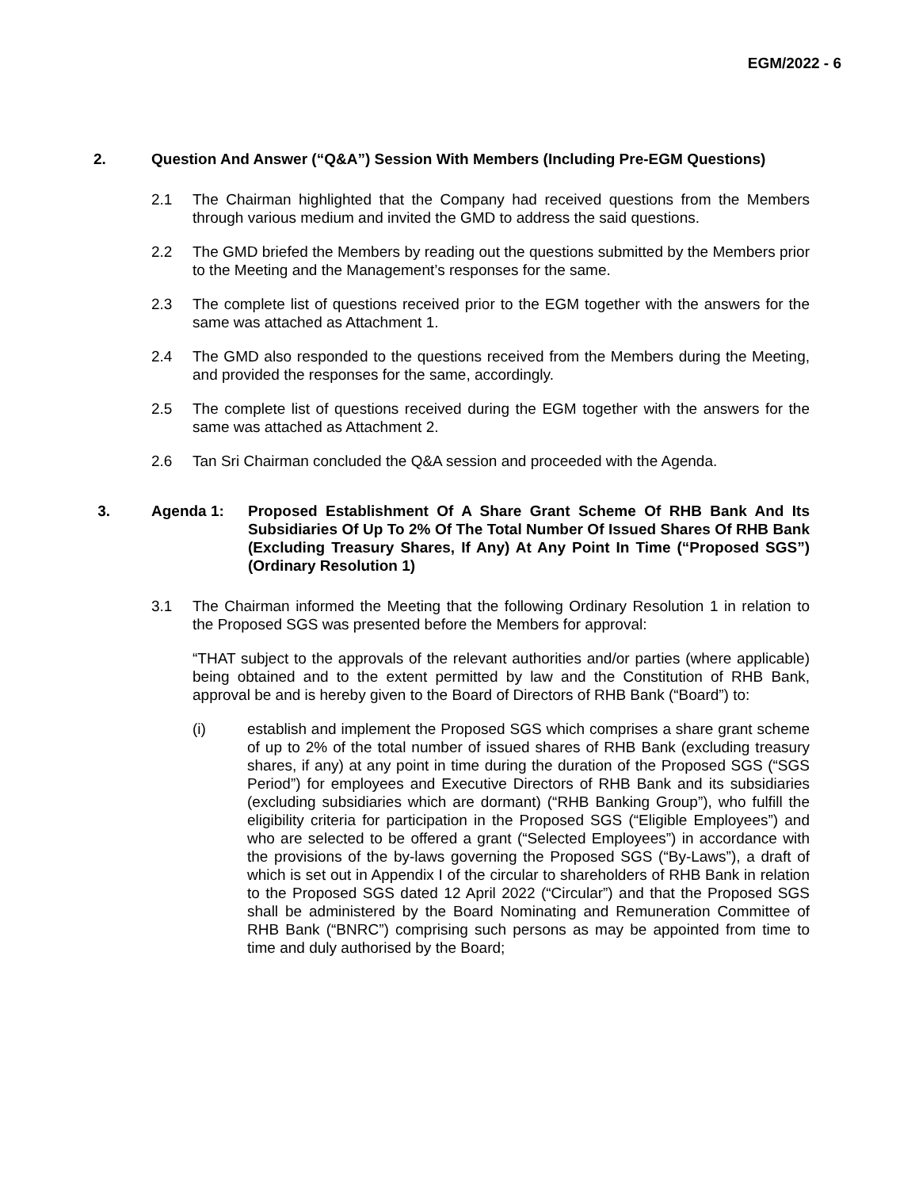EGM/2022 - 6
2. Question And Answer (“Q&A”) Session With Members (Including Pre-EGM Questions)
2.1 The Chairman highlighted that the Company had received questions from the Members through various medium and invited the GMD to address the said questions.
2.2 The GMD briefed the Members by reading out the questions submitted by the Members prior to the Meeting and the Management’s responses for the same.
2.3 The complete list of questions received prior to the EGM together with the answers for the same was attached as Attachment 1.
2.4 The GMD also responded to the questions received from the Members during the Meeting, and provided the responses for the same, accordingly.
2.5 The complete list of questions received during the EGM together with the answers for the same was attached as Attachment 2.
2.6 Tan Sri Chairman concluded the Q&A session and proceeded with the Agenda.
3. Agenda 1: Proposed Establishment Of A Share Grant Scheme Of RHB Bank And Its Subsidiaries Of Up To 2% Of The Total Number Of Issued Shares Of RHB Bank (Excluding Treasury Shares, If Any) At Any Point In Time (“Proposed SGS”) (Ordinary Resolution 1)
3.1 The Chairman informed the Meeting that the following Ordinary Resolution 1 in relation to the Proposed SGS was presented before the Members for approval:
“THAT subject to the approvals of the relevant authorities and/or parties (where applicable) being obtained and to the extent permitted by law and the Constitution of RHB Bank, approval be and is hereby given to the Board of Directors of RHB Bank (“Board”) to:
(i) establish and implement the Proposed SGS which comprises a share grant scheme of up to 2% of the total number of issued shares of RHB Bank (excluding treasury shares, if any) at any point in time during the duration of the Proposed SGS (“SGS Period”) for employees and Executive Directors of RHB Bank and its subsidiaries (excluding subsidiaries which are dormant) (“RHB Banking Group”), who fulfill the eligibility criteria for participation in the Proposed SGS (“Eligible Employees”) and who are selected to be offered a grant (“Selected Employees”) in accordance with the provisions of the by-laws governing the Proposed SGS (“By-Laws”), a draft of which is set out in Appendix I of the circular to shareholders of RHB Bank in relation to the Proposed SGS dated 12 April 2022 (“Circular”) and that the Proposed SGS shall be administered by the Board Nominating and Remuneration Committee of RHB Bank (“BNRC”) comprising such persons as may be appointed from time to time and duly authorised by the Board;